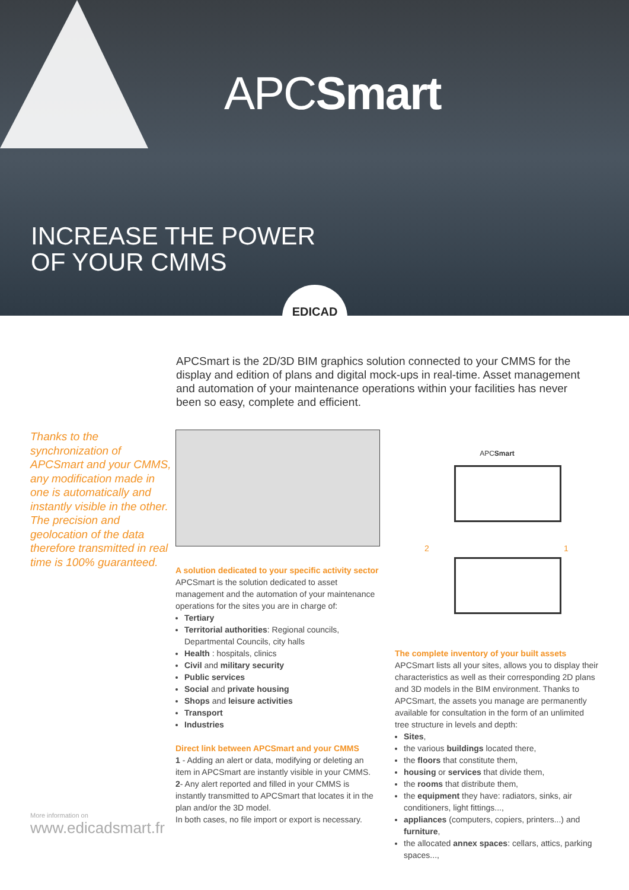APCSmart
INCREASE THE POWER
OF YOUR CMMS
EDICAD
APCSmart is the 2D/3D BIM graphics solution connected to your CMMS for the display and edition of plans and digital mock-ups in real-time. Asset management and automation of your maintenance operations within your facilities has never been so easy, complete and efficient.
Thanks to the synchronization of APCSmart and your CMMS, any modification made in one is automatically and instantly visible in the other. The precision and geolocation of the data therefore transmitted in real time is 100% guaranteed.
A solution dedicated to your specific activity sector
APCSmart is the solution dedicated to asset management and the automation of your maintenance operations for the sites you are in charge of:
Tertiary
Territorial authorities: Regional councils, Departmental Councils, city halls
Health : hospitals, clinics
Civil and military security
Public services
Social and private housing
Shops and leisure activities
Transport
Industries
Direct link between APCSmart and your CMMS
1 - Adding an alert or data, modifying or deleting an item in APCSmart are instantly visible in your CMMS.
2- Any alert reported and filled in your CMMS is instantly transmitted to APCSmart that locates it in the plan and/or the 3D model.
In both cases, no file import or export is necessary.
APCSmart
2 1
The complete inventory of your built assets
APCSmart lists all your sites, allows you to display their characteristics as well as their corresponding 2D plans and 3D models in the BIM environment. Thanks to APCSmart, the assets you manage are permanently available for consultation in the form of an unlimited tree structure in levels and depth:
Sites,
the various buildings located there,
the floors that constitute them,
housing or services that divide them,
the rooms that distribute them,
the equipment they have: radiators, sinks, air conditioners, light fittings...,
appliances (computers, copiers, printers...) and furniture,
the allocated annex spaces: cellars, attics, parking spaces...,
More information on
www.edicadsmart.fr